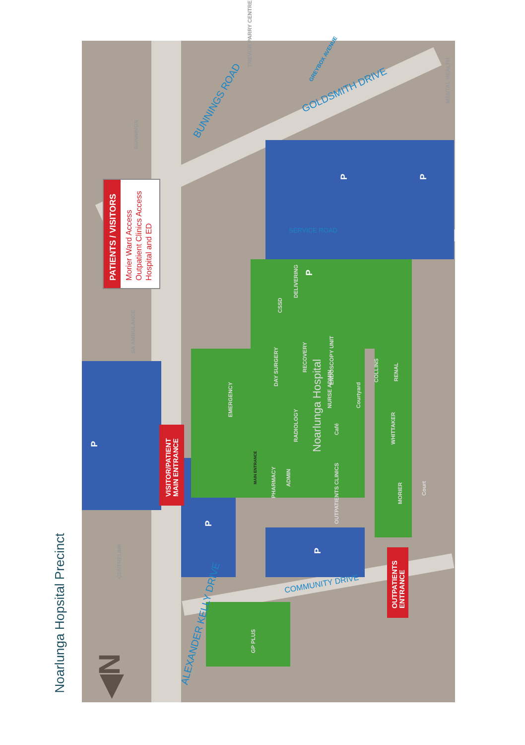Noarlunga Hopsital Precinct
PATIENTS / VISITORS
Morier Ward Access
Outpatient Clinics Access
Hospital and ED
VISITOR/PATIENT
MAIN ENTRANCE
OUTPATIENTS
ENTRANCE
BUNNINGS ROAD
GOLDSMITH DRIVE
ALEXANDER KELLY DRIVE
COMMUNITY DRIVE
SERVICE ROAD
BUNNINGS
TREVOR PARRY CENTRE
GREYBOX AVENUE
MENTAL HEALTH
SA AMBULANCE
CENTRELINK
GP PLUS
Noarlunga Hospital
EMERGENCY
DAY SURGERY
RECOVERY
CSSD
DELIVERING
RADIOLOGY
ENDOSCOPY UNIT
NURSE ADMIN
Café
Courtyard
COLLINS RENAL
WHITTAKER
MAIN ENTRANCE
PHARMACY
ADMIN
OUTPATIENTS CLINICS
MORIER
Court
P
P
P
P
P P
◀N